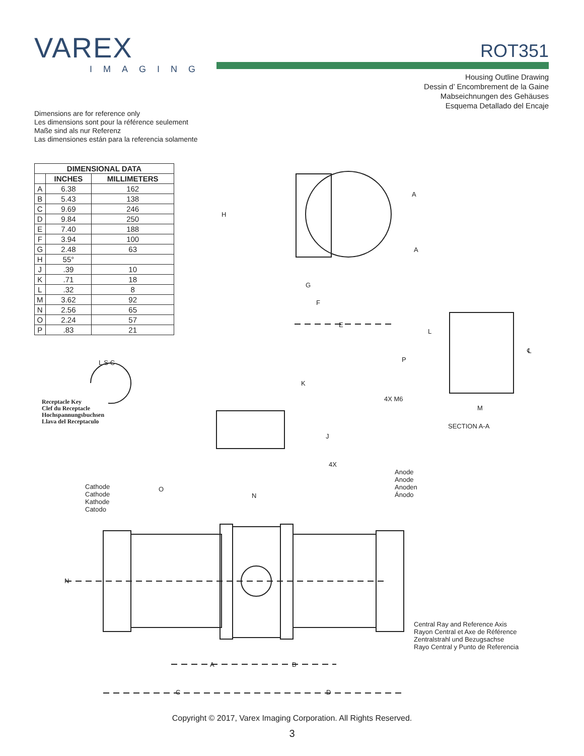VAREX
IMAGING
ROT351
Housing Outline Drawing
Dessin d’ Encombrement de la Gaine
Mabseichnungen des Gehäuses
Esquema Detallado del Encaje
Dimensions are for reference only
Les dimensions sont pour la référence seulement
Maße sind als nur Referenz
Las dimensiones están para la referencia solamente
| DIMENSIONAL DATA | | |
| --- | --- | --- |
| | INCHES | MILLIMETERS |
| A | 6.38 | 162 |
| B | 5.43 | 138 |
| C | 9.69 | 246 |
| D | 9.84 | 250 |
| E | 7.40 | 188 |
| F | 3.94 | 100 |
| G | 2.48 | 63 |
| H | 55° | |
| J | .39 | 10 |
| K | .71 | 18 |
| L | .32 | 8 |
| M | 3.62 | 92 |
| N | 2.56 | 65 |
| O | 2.24 | 57 |
| P | .83 | 21 |
Receptacle Key
Clef du Receptacle
Hochspannungsbuchsen
Llava del Receptaculo
L S C
H
A
A
G
F
E
L
P
℄
K
J
4X M6
M
SECTION A-A
4X
Anode
Anode
Anoden
Ánodo
Cathode
Cathode
Kathode
Catodo
O
N
N
Central Ray and Reference Axis
Rayon Central et Axe de Référence
Zentralstrahl und Bezugsachse
Rayo Central y Punto de Referencia
A B
C D
Copyright © 2017, Varex Imaging Corporation. All Rights Reserved.
3